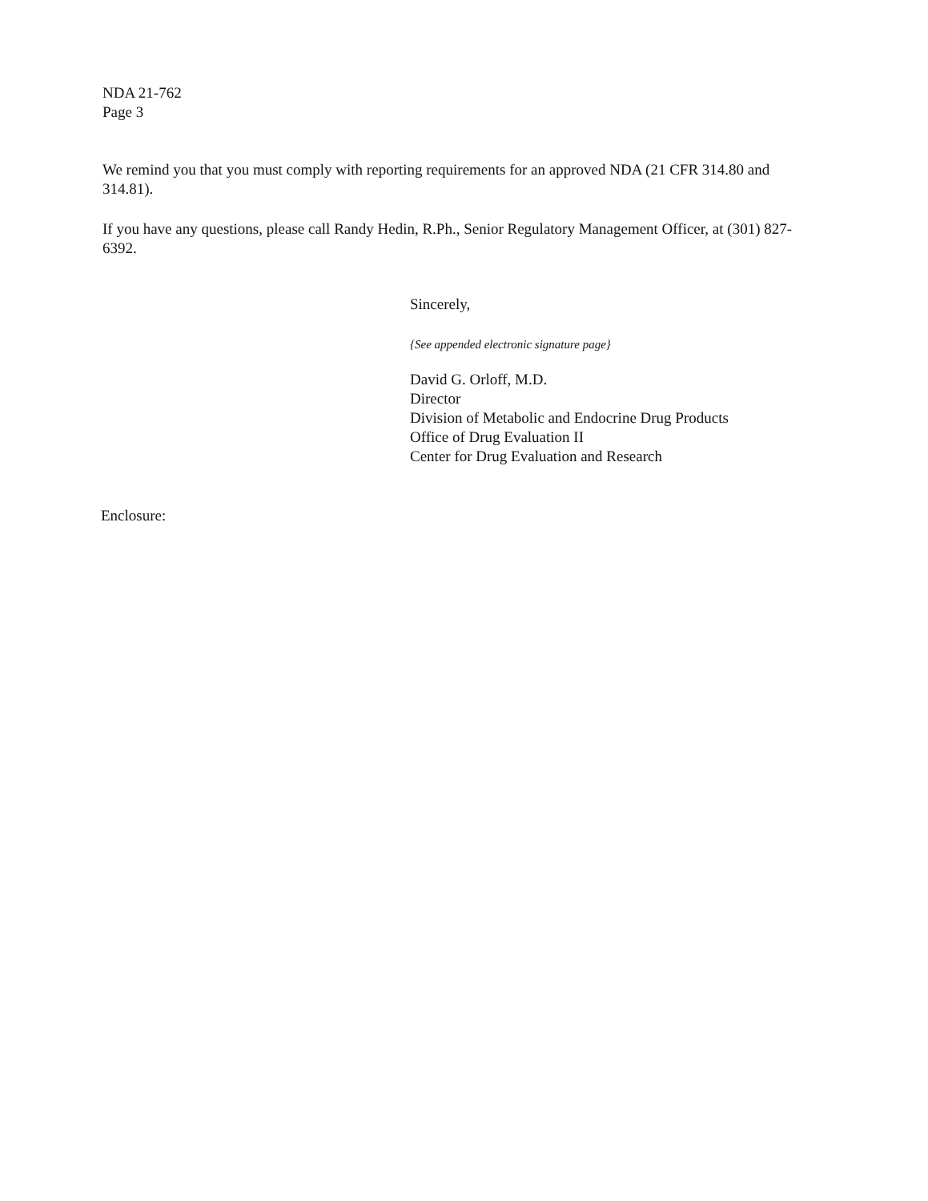NDA 21-762
Page 3
We remind you that you must comply with reporting requirements for an approved NDA (21 CFR 314.80 and 314.81).
If you have any questions, please call Randy Hedin, R.Ph., Senior Regulatory Management Officer, at (301) 827-6392.
Sincerely,
{See appended electronic signature page}
David G. Orloff, M.D.
Director
Division of Metabolic and Endocrine Drug Products
Office of Drug Evaluation II
Center for Drug Evaluation and Research
Enclosure: